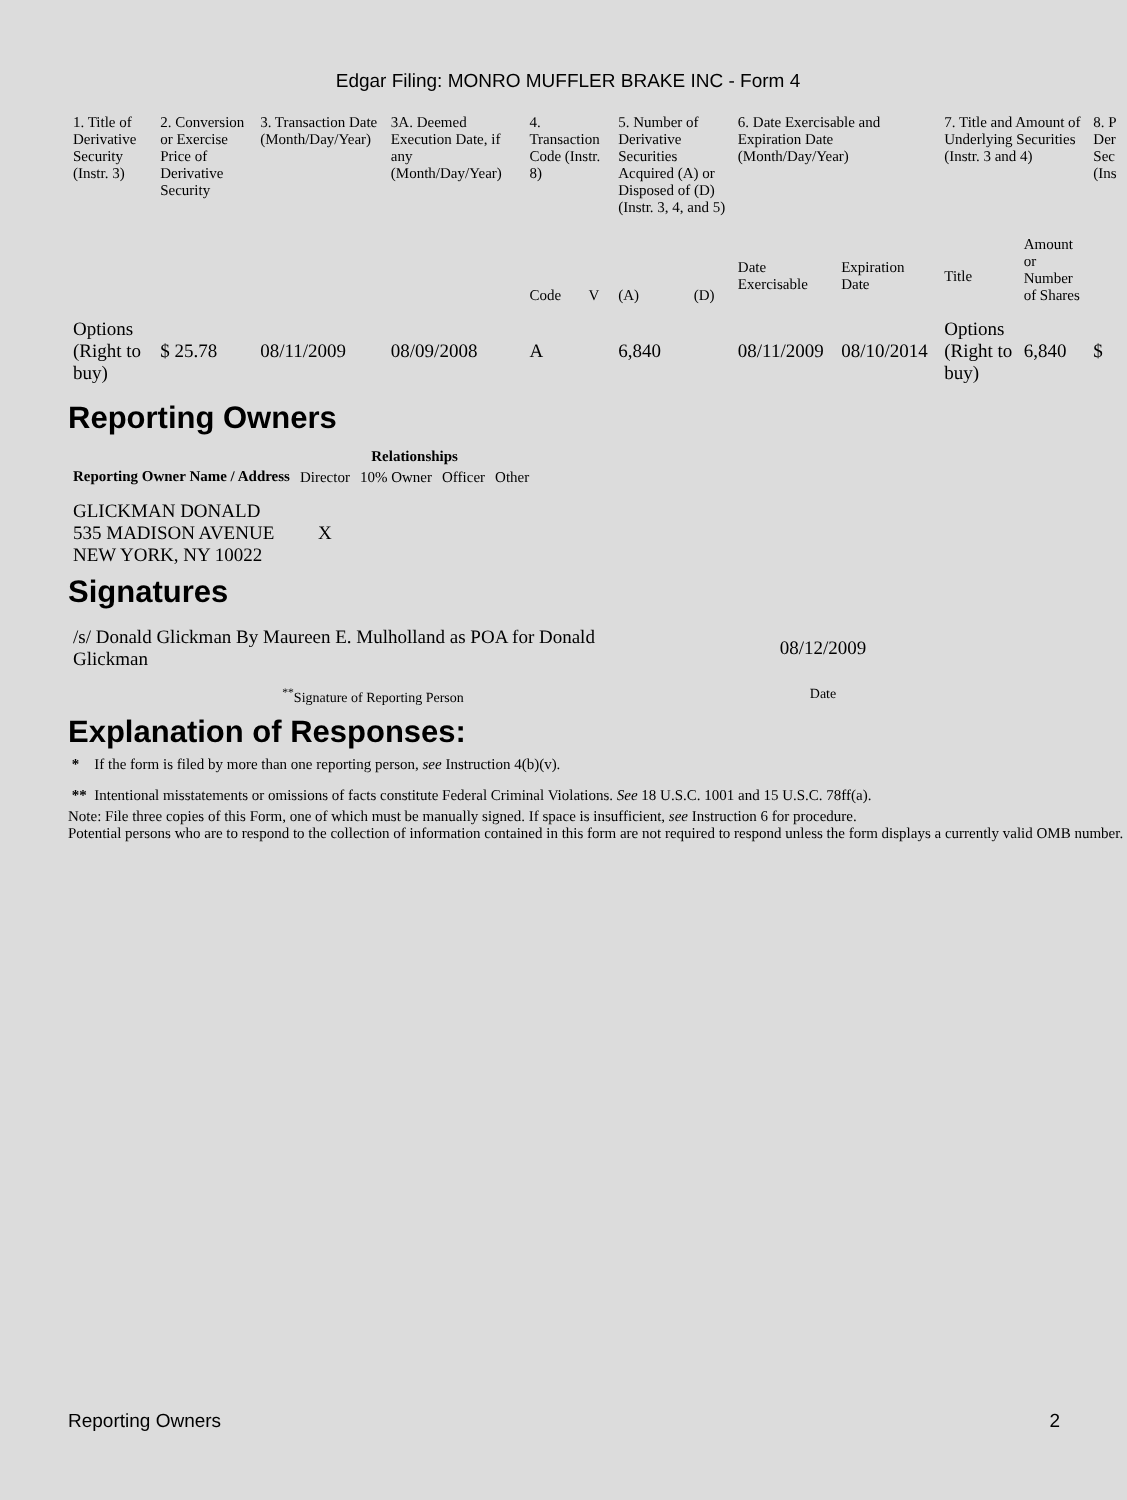Edgar Filing: MONRO MUFFLER BRAKE INC - Form 4
| 1. Title of Derivative Security (Instr. 3) | 2. Conversion or Exercise Price of Derivative Security | 3. Transaction Date (Month/Day/Year) | 3A. Deemed Execution Date, if any (Month/Day/Year) | 4. Transaction Code (Instr. 8) | | 5. Number of Derivative Securities Acquired (A) or Disposed of (D) (Instr. 3, 4, and 5) | | 6. Date Exercisable and Expiration Date (Month/Day/Year) | | 7. Title and Amount of Underlying Securities (Instr. 3 and 4) | | 8. P Der Sec (Ins |
| | | | | Code | V | (A) | (D) | Date Exercisable | Expiration Date | Title | Amount or Number of Shares | |
| Options (Right to buy) | $ 25.78 | 08/11/2009 | 08/09/2008 | A | | 6,840 | | 08/11/2009 | 08/10/2014 | Options (Right to buy) | 6,840 | $ |
Reporting Owners
| Reporting Owner Name / Address | Relationships | | | |
| --- | --- | --- | --- | --- |
| | Director | 10% Owner | Officer | Other |
| GLICKMAN DONALD 535 MADISON AVENUE NEW YORK, NY 10022 | X | | | |
Signatures
| /s/ Donald Glickman By Maureen E. Mulholland as POA for Donald Glickman | 08/12/2009 |
| <sup>**</sup> Signature of Reporting Person | Date |
Explanation of Responses:
* If the form is filed by more than one reporting person, see Instruction 4(b)(v).
** Intentional misstatements or omissions of facts constitute Federal Criminal Violations. See 18 U.S.C. 1001 and 15 U.S.C. 78ff(a).
Note: File three copies of this Form, one of which must be manually signed. If space is insufficient, see Instruction 6 for procedure.
Potential persons who are to respond to the collection of information contained in this form are not required to respond unless the form displays a currently valid OMB number.
Reporting Owners 2